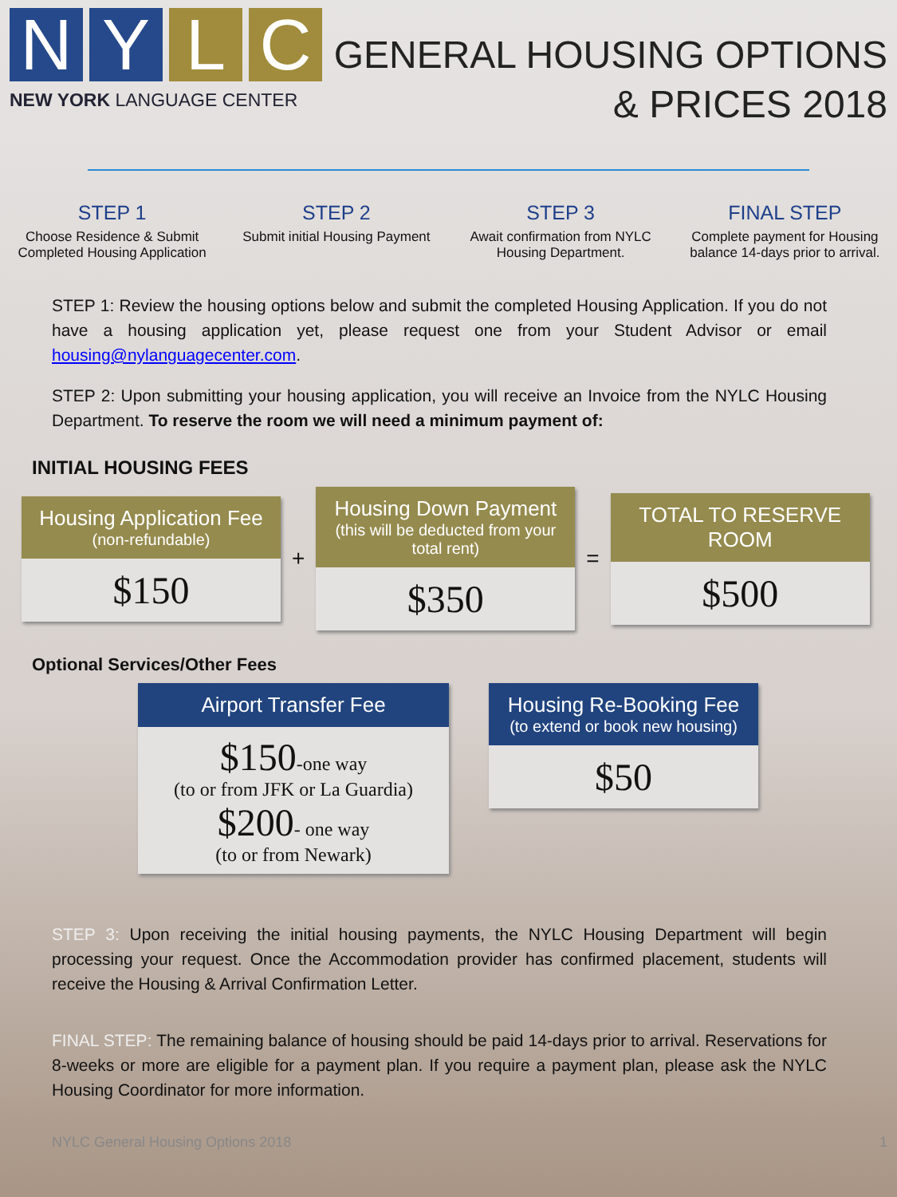N Y L C
NEW YORK LANGUAGE CENTER
GENERAL HOUSING OPTIONS
& PRICES 2018
STEP 1
Choose Residence & Submit Completed Housing Application
STEP 2
Submit initial Housing Payment
STEP 3
Await confirmation from NYLC Housing Department.
FINAL STEP
Complete payment for Housing balance 14-days prior to arrival.
STEP 1: Review the housing options below and submit the completed Housing Application. If you do not have a housing application yet, please request one from your Student Advisor or email housing@nylanguagecenter.com.
STEP 2: Upon submitting your housing application, you will receive an Invoice from the NYLC Housing Department. To reserve the room we will need a minimum payment of:
INITIAL HOUSING FEES
Housing Application Fee
(non-refundable)
$150
+
Housing Down Payment
(this will be deducted from your total rent)
$350
=
TOTAL TO RESERVE ROOM
$500
Optional Services/Other Fees
Airport Transfer Fee
$150-one way
(to or from JFK or La Guardia)
$200- one way
(to or from Newark)
Housing Re-Booking Fee
(to extend or book new housing)
$50
STEP 3: Upon receiving the initial housing payments, the NYLC Housing Department will begin processing your request. Once the Accommodation provider has confirmed placement, students will receive the Housing & Arrival Confirmation Letter.
FINAL STEP: The remaining balance of housing should be paid 14-days prior to arrival. Reservations for 8-weeks or more are eligible for a payment plan. If you require a payment plan, please ask the NYLC Housing Coordinator for more information.
NYLC General Housing Options 2018 1